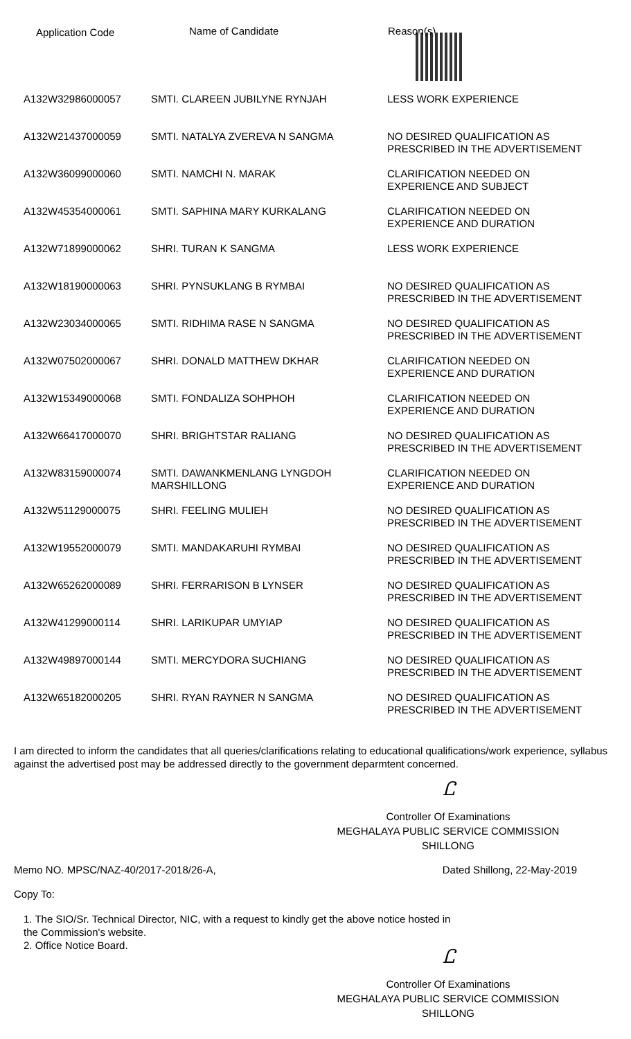| Application Code | Name of Candidate | Reason(s) |
| --- | --- | --- |
| A132W32986000057 | SMTI. CLAREEN JUBILYNE RYNJAH | LESS WORK EXPERIENCE |
| A132W21437000059 | SMTI. NATALYA ZVEREVA N SANGMA | NO DESIRED QUALIFICATION AS PRESCRIBED IN THE ADVERTISEMENT |
| A132W36099000060 | SMTI. NAMCHI N. MARAK | CLARIFICATION NEEDED ON EXPERIENCE AND SUBJECT |
| A132W45354000061 | SMTI. SAPHINA MARY KURKALANG | CLARIFICATION NEEDED ON EXPERIENCE AND DURATION |
| A132W71899000062 | SHRI. TURAN K SANGMA | LESS WORK EXPERIENCE |
| A132W18190000063 | SHRI. PYNSUKLANG B RYMBAI | NO DESIRED QUALIFICATION AS PRESCRIBED IN THE ADVERTISEMENT |
| A132W23034000065 | SMTI. RIDHIMA RASE N SANGMA | NO DESIRED QUALIFICATION AS PRESCRIBED IN THE ADVERTISEMENT |
| A132W07502000067 | SHRI. DONALD MATTHEW DKHAR | CLARIFICATION NEEDED ON EXPERIENCE AND DURATION |
| A132W15349000068 | SMTI. FONDALIZA SOHPHOH | CLARIFICATION NEEDED ON EXPERIENCE AND DURATION |
| A132W66417000070 | SHRI. BRIGHTSTAR RALIANG | NO DESIRED QUALIFICATION AS PRESCRIBED IN THE ADVERTISEMENT |
| A132W83159000074 | SMTI. DAWANKMENLANG LYNGDOH MARSHILLONG | CLARIFICATION NEEDED ON EXPERIENCE AND DURATION |
| A132W51129000075 | SHRI. FEELING MULIEH | NO DESIRED QUALIFICATION AS PRESCRIBED IN THE ADVERTISEMENT |
| A132W19552000079 | SMTI. MANDAKARUHI RYMBAI | NO DESIRED QUALIFICATION AS PRESCRIBED IN THE ADVERTISEMENT |
| A132W65262000089 | SHRI. FERRARISON B LYNSER | NO DESIRED QUALIFICATION AS PRESCRIBED IN THE ADVERTISEMENT |
| A132W41299000114 | SHRI. LARIKUPAR UMYIAP | NO DESIRED QUALIFICATION AS PRESCRIBED IN THE ADVERTISEMENT |
| A132W49897000144 | SMTI. MERCYDORA SUCHIANG | NO DESIRED QUALIFICATION AS PRESCRIBED IN THE ADVERTISEMENT |
| A132W65182000205 | SHRI. RYAN RAYNER N SANGMA | NO DESIRED QUALIFICATION AS PRESCRIBED IN THE ADVERTISEMENT |
I am directed to inform the candidates that all queries/clarifications relating to educational qualifications/work experience, syllabus against the advertised post may be addressed directly to the government deparmtent concerned.
Ꮭ
Controller Of Examinations
MEGHALAYA PUBLIC SERVICE COMMISSION
SHILLONG
Memo NO. MPSC/NAZ-40/2017-2018/26-A, Dated Shillong, 22-May-2019
Copy To:
1. The SIO/Sr. Technical Director, NIC, with a request to kindly get the above notice hosted in the Commission's website.
2. Office Notice Board.
Ꮭ
Controller Of Examinations
MEGHALAYA PUBLIC SERVICE COMMISSION
SHILLONG